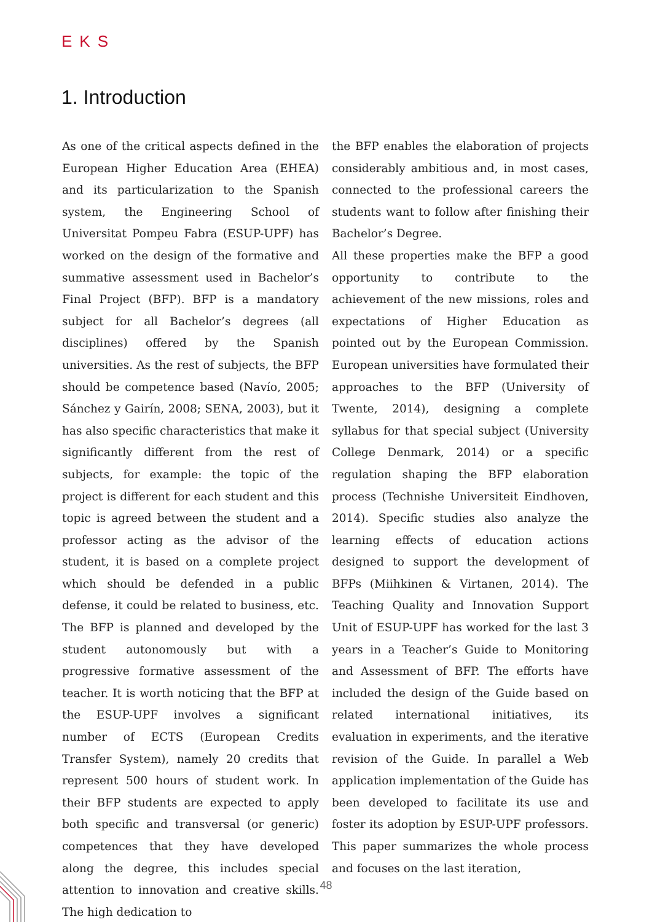EKS
1. Introduction
As one of the critical aspects defined in the European Higher Education Area (EHEA) and its particularization to the Spanish system, the Engineering School of Universitat Pompeu Fabra (ESUP-UPF) has worked on the design of the formative and summative assessment used in Bachelor’s Final Project (BFP). BFP is a mandatory subject for all Bachelor’s degrees (all disciplines) offered by the Spanish universities. As the rest of subjects, the BFP should be competence based (Navío, 2005; Sánchez y Gairín, 2008; SENA, 2003), but it has also specific characteristics that make it significantly different from the rest of subjects, for example: the topic of the project is different for each student and this topic is agreed between the student and a professor acting as the advisor of the student, it is based on a complete project which should be defended in a public defense, it could be related to business, etc. The BFP is planned and developed by the student autonomously but with a progressive formative assessment of the teacher. It is worth noticing that the BFP at the ESUP-UPF involves a significant number of ECTS (European Credits Transfer System), namely 20 credits that represent 500 hours of student work. In their BFP students are expected to apply both specific and transversal (or generic) competences that they have developed along the degree, this includes special attention to innovation and creative skills. The high dedication to
the BFP enables the elaboration of projects considerably ambitious and, in most cases, connected to the professional careers the students want to follow after finishing their Bachelor’s Degree.
All these properties make the BFP a good opportunity to contribute to the achievement of the new missions, roles and expectations of Higher Education as pointed out by the European Commission. European universities have formulated their approaches to the BFP (University of Twente, 2014), designing a complete syllabus for that special subject (University College Denmark, 2014) or a specific regulation shaping the BFP elaboration process (Technishe Universiteit Eindhoven, 2014). Specific studies also analyze the learning effects of education actions designed to support the development of BFPs (Miihkinen & Virtanen, 2014). The Teaching Quality and Innovation Support Unit of ESUP-UPF has worked for the last 3 years in a Teacher’s Guide to Monitoring and Assessment of BFP. The efforts have included the design of the Guide based on related international initiatives, its evaluation in experiments, and the iterative revision of the Guide. In parallel a Web application implementation of the Guide has been developed to facilitate its use and foster its adoption by ESUP-UPF professors. This paper summarizes the whole process and focuses on the last iteration,
48